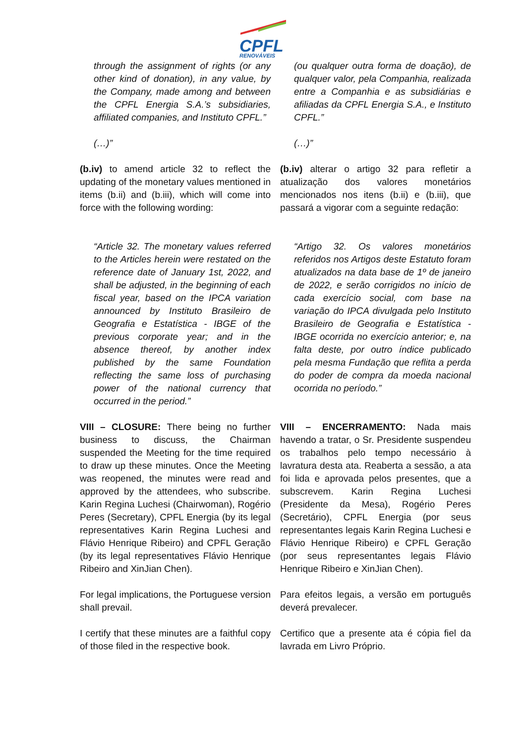CPFL
RENOVÁVEIS
through the assignment of rights (or any other kind of donation), in any value, by the Company, made among and between the CPFL Energia S.A.’s subsidiaries, affiliated companies, and Instituto CPFL.”
(…)”
(ou qualquer outra forma de doação), de qualquer valor, pela Companhia, realizada entre a Companhia e as subsidiárias e afiliadas da CPFL Energia S.A., e Instituto CPFL.”
(…)”
(b.iv) to amend article 32 to reflect the updating of the monetary values mentioned in items (b.ii) and (b.iii), which will come into force with the following wording:
(b.iv) alterar o artigo 32 para refletir a atualização dos valores monetários mencionados nos itens (b.ii) e (b.iii), que passará a vigorar com a seguinte redação:
“Article 32. The monetary values referred to the Articles herein were restated on the reference date of January 1st, 2022, and shall be adjusted, in the beginning of each fiscal year, based on the IPCA variation announced by Instituto Brasileiro de Geografia e Estatística - IBGE of the previous corporate year; and in the absence thereof, by another index published by the same Foundation reflecting the same loss of purchasing power of the national currency that occurred in the period.”
“Artigo 32. Os valores monetários referidos nos Artigos deste Estatuto foram atualizados na data base de 1º de janeiro de 2022, e serão corrigidos no início de cada exercício social, com base na variação do IPCA divulgada pelo Instituto Brasileiro de Geografia e Estatística - IBGE ocorrida no exercício anterior; e, na falta deste, por outro índice publicado pela mesma Fundação que reflita a perda do poder de compra da moeda nacional ocorrida no período.”
VIII – CLOSURE: There being no further business to discuss, the Chairman suspended the Meeting for the time required to draw up these minutes. Once the Meeting was reopened, the minutes were read and approved by the attendees, who subscribe. Karin Regina Luchesi (Chairwoman), Rogério Peres (Secretary), CPFL Energia (by its legal representatives Karin Regina Luchesi and Flávio Henrique Ribeiro) and CPFL Geração (by its legal representatives Flávio Henrique Ribeiro and XinJian Chen).
For legal implications, the Portuguese version shall prevail.
I certify that these minutes are a faithful copy of those filed in the respective book.
VIII – ENCERRAMENTO: Nada mais havendo a tratar, o Sr. Presidente suspendeu os trabalhos pelo tempo necessário à lavratura desta ata. Reaberta a sessão, a ata foi lida e aprovada pelos presentes, que a subscrevem. Karin Regina Luchesi (Presidente da Mesa), Rogério Peres (Secretário), CPFL Energia (por seus representantes legais Karin Regina Luchesi e Flávio Henrique Ribeiro) e CPFL Geração (por seus representantes legais Flávio Henrique Ribeiro e XinJian Chen).
Para efeitos legais, a versão em português deverá prevalecer.
Certifico que a presente ata é cópia fiel da lavrada em Livro Próprio.